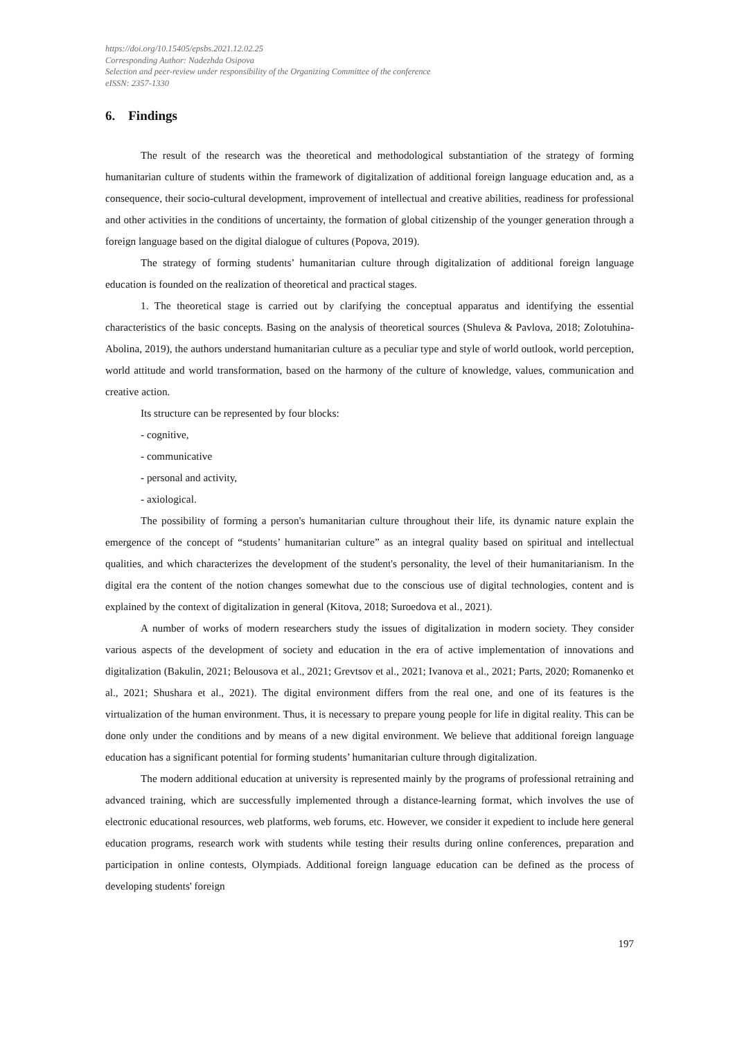https://doi.org/10.15405/epsbs.2021.12.02.25
Corresponding Author: Nadezhda Osipova
Selection and peer-review under responsibility of the Organizing Committee of the conference
eISSN: 2357-1330
6. Findings
The result of the research was the theoretical and methodological substantiation of the strategy of forming humanitarian culture of students within the framework of digitalization of additional foreign language education and, as a consequence, their socio-cultural development, improvement of intellectual and creative abilities, readiness for professional and other activities in the conditions of uncertainty, the formation of global citizenship of the younger generation through a foreign language based on the digital dialogue of cultures (Popova, 2019).
The strategy of forming students’ humanitarian culture through digitalization of additional foreign language education is founded on the realization of theoretical and practical stages.
1. The theoretical stage is carried out by clarifying the conceptual apparatus and identifying the essential characteristics of the basic concepts. Basing on the analysis of theoretical sources (Shuleva & Pavlova, 2018; Zolotuhina-Abolina, 2019), the authors understand humanitarian culture as a peculiar type and style of world outlook, world perception, world attitude and world transformation, based on the harmony of the culture of knowledge, values, communication and creative action.
Its structure can be represented by four blocks:
- cognitive,
- communicative
- personal and activity,
- axiological.
The possibility of forming a person's humanitarian culture throughout their life, its dynamic nature explain the emergence of the concept of “students’ humanitarian culture” as an integral quality based on spiritual and intellectual qualities, and which characterizes the development of the student's personality, the level of their humanitarianism. In the digital era the content of the notion changes somewhat due to the conscious use of digital technologies, content and is explained by the context of digitalization in general (Kitova, 2018; Suroedova et al., 2021).
A number of works of modern researchers study the issues of digitalization in modern society. They consider various aspects of the development of society and education in the era of active implementation of innovations and digitalization (Bakulin, 2021; Belousova et al., 2021; Grevtsov et al., 2021; Ivanova et al., 2021; Parts, 2020; Romanenko et al., 2021; Shushara et al., 2021). The digital environment differs from the real one, and one of its features is the virtualization of the human environment. Thus, it is necessary to prepare young people for life in digital reality. This can be done only under the conditions and by means of a new digital environment. We believe that additional foreign language education has a significant potential for forming students’ humanitarian culture through digitalization.
The modern additional education at university is represented mainly by the programs of professional retraining and advanced training, which are successfully implemented through a distance-learning format, which involves the use of electronic educational resources, web platforms, web forums, etc. However, we consider it expedient to include here general education programs, research work with students while testing their results during online conferences, preparation and participation in online contests, Olympiads. Additional foreign language education can be defined as the process of developing students' foreign
197